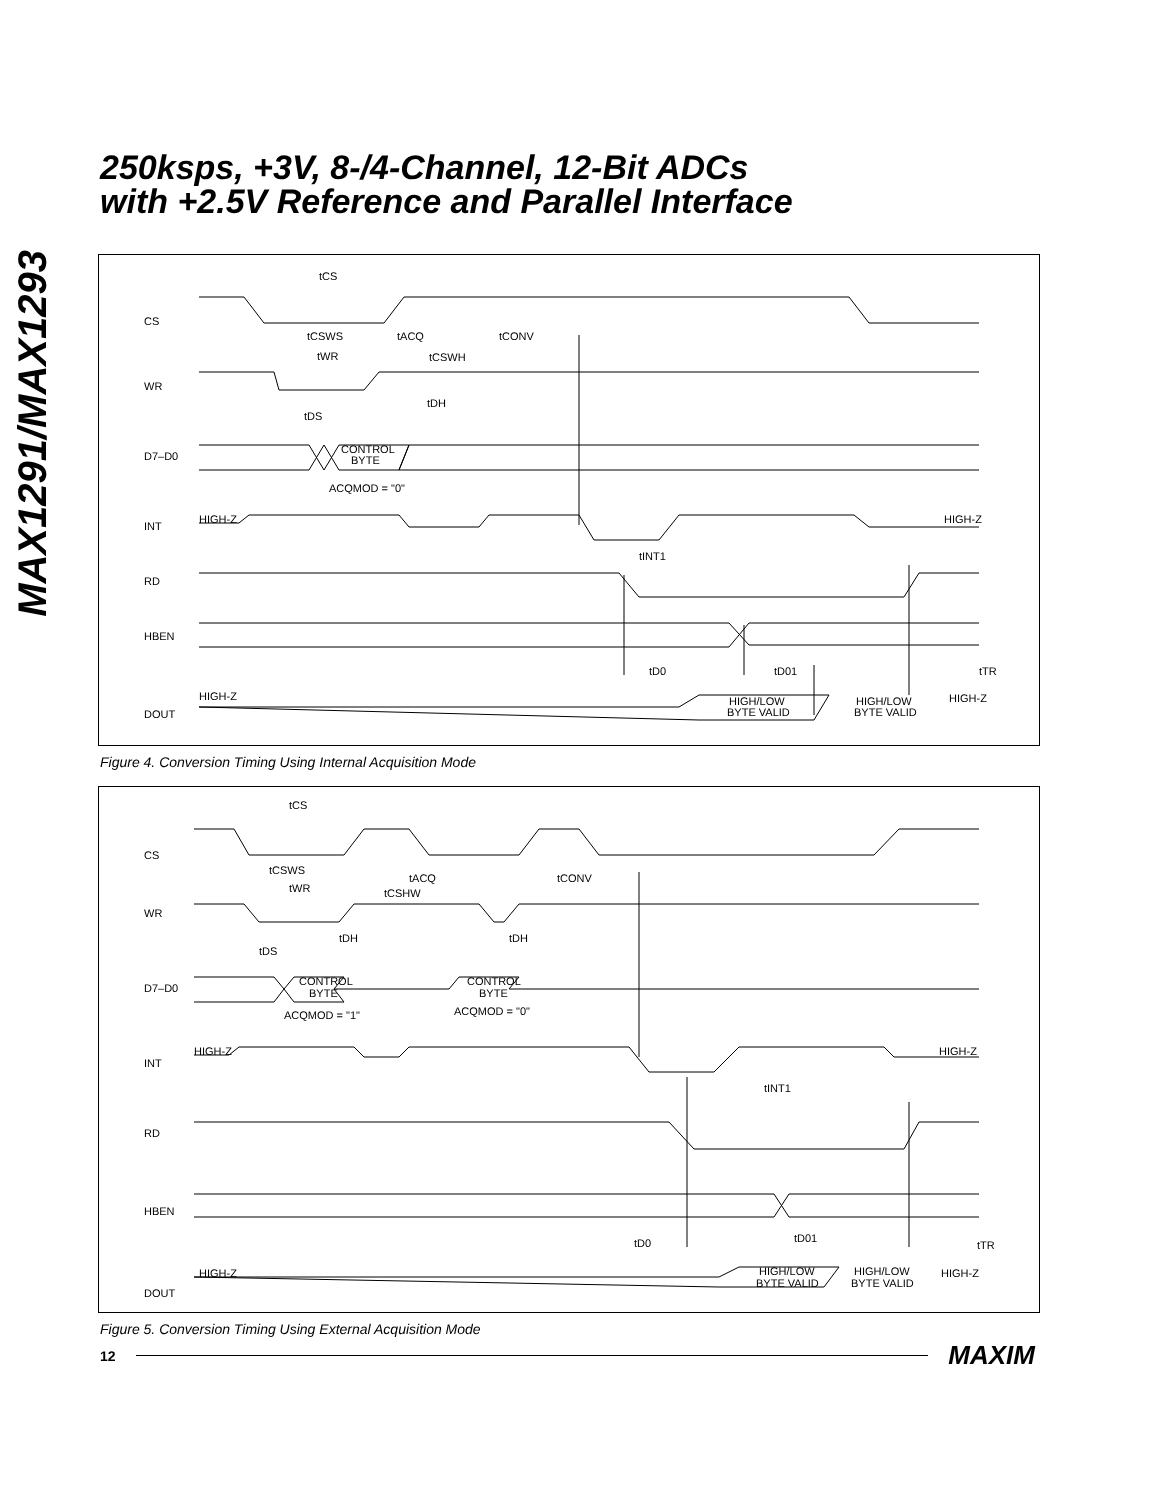MAX1291/MAX1293
250ksps, +3V, 8-/4-Channel, 12-Bit ADCs
with +2.5V Reference and Parallel Interface
CS
WR
D7–D0
INT
RD
HBEN
DOUT
tCS
tCSWS
tACQ
tCONV
tWR
tCSWH
tDS
tDH
CONTROL
BYTE
ACQMOD = "0"
HIGH-Z
HIGH-Z
tINT1
tD0
tD01
tTR
HIGH-Z
HIGH-Z
HIGH/LOW
BYTE VALID
HIGH/LOW
BYTE VALID
Figure 4. Conversion Timing Using Internal Acquisition Mode
CS
WR
D7–D0
INT
RD
HBEN
DOUT
tCS
tCSWS
tACQ
tCONV
tWR
tCSHW
tDS
tDH
tDH
CONTROL
BYTE
ACQMOD = "1"
CONTROL
BYTE
ACQMOD = "0"
HIGH-Z
HIGH-Z
tINT1
tD0
tD01
tTR
HIGH-Z
HIGH-Z
HIGH/LOW
BYTE VALID
HIGH/LOW
BYTE VALID
Figure 5. Conversion Timing Using External Acquisition Mode
12 MAXIM